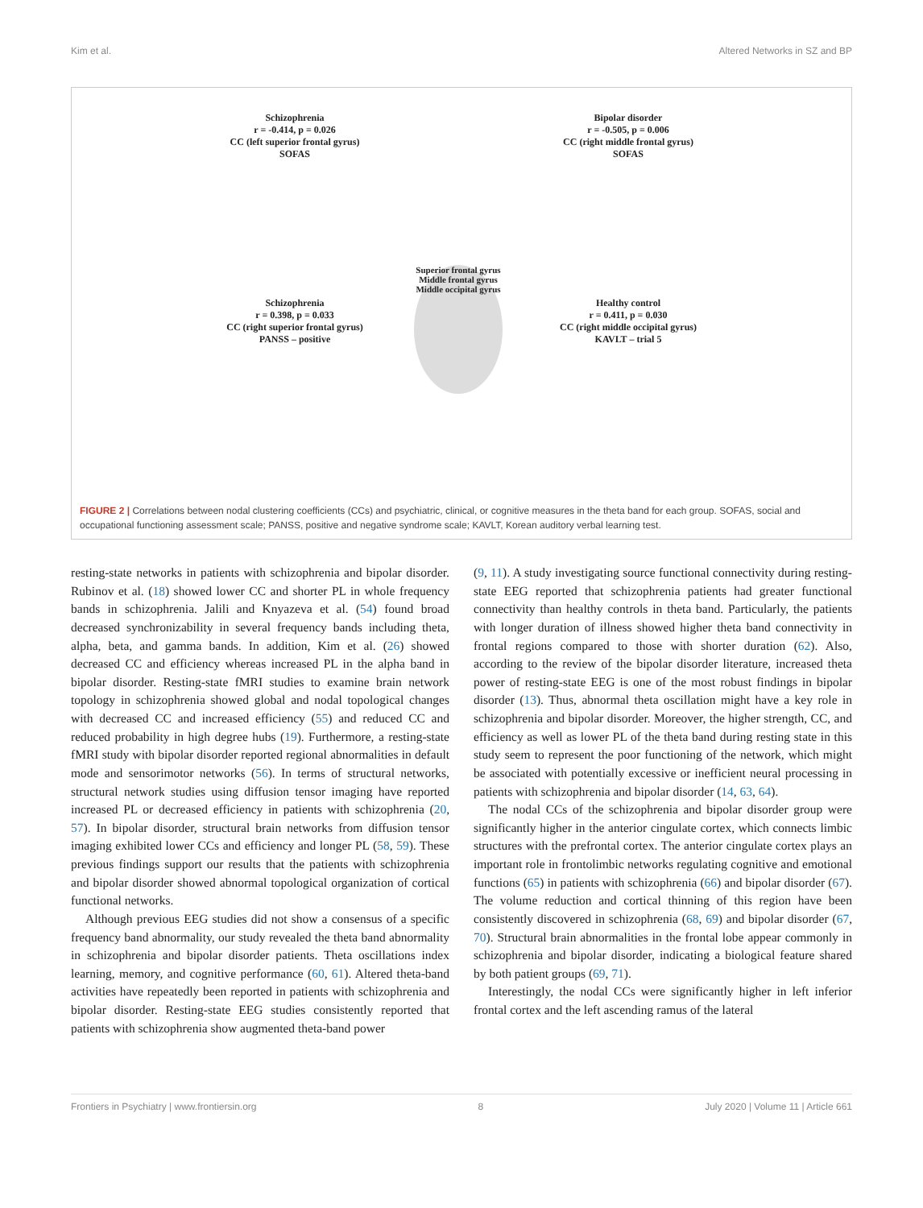Kim et al. Altered Networks in SZ and BP
Schizophrenia
r = -0.414, p = 0.026
CC (left superior frontal gyrus)
SOFAS
Bipolar disorder
r = -0.505, p = 0.006
CC (right middle frontal gyrus)
SOFAS
Schizophrenia
r = 0.398, p = 0.033
CC (right superior frontal gyrus)
PANSS – positive
Healthy control
r = 0.411, p = 0.030
CC (right middle occipital gyrus)
KAVLT – trial 5
Superior frontal gyrus Middle frontal gyrus Middle occipital gyrus
FIGURE 2 | Correlations between nodal clustering coefficients (CCs) and psychiatric, clinical, or cognitive measures in the theta band for each group. SOFAS, social and occupational functioning assessment scale; PANSS, positive and negative syndrome scale; KAVLT, Korean auditory verbal learning test.
resting-state networks in patients with schizophrenia and bipolar disorder. Rubinov et al. (18) showed lower CC and shorter PL in whole frequency bands in schizophrenia. Jalili and Knyazeva et al. (54) found broad decreased synchronizability in several frequency bands including theta, alpha, beta, and gamma bands. In addition, Kim et al. (26) showed decreased CC and efficiency whereas increased PL in the alpha band in bipolar disorder. Resting-state fMRI studies to examine brain network topology in schizophrenia showed global and nodal topological changes with decreased CC and increased efficiency (55) and reduced CC and reduced probability in high degree hubs (19). Furthermore, a resting-state fMRI study with bipolar disorder reported regional abnormalities in default mode and sensorimotor networks (56). In terms of structural networks, structural network studies using diffusion tensor imaging have reported increased PL or decreased efficiency in patients with schizophrenia (20, 57). In bipolar disorder, structural brain networks from diffusion tensor imaging exhibited lower CCs and efficiency and longer PL (58, 59). These previous findings support our results that the patients with schizophrenia and bipolar disorder showed abnormal topological organization of cortical functional networks.
Although previous EEG studies did not show a consensus of a specific frequency band abnormality, our study revealed the theta band abnormality in schizophrenia and bipolar disorder patients. Theta oscillations index learning, memory, and cognitive performance (60, 61). Altered theta-band activities have repeatedly been reported in patients with schizophrenia and bipolar disorder. Resting-state EEG studies consistently reported that patients with schizophrenia show augmented theta-band power
(9, 11). A study investigating source functional connectivity during resting-state EEG reported that schizophrenia patients had greater functional connectivity than healthy controls in theta band. Particularly, the patients with longer duration of illness showed higher theta band connectivity in frontal regions compared to those with shorter duration (62). Also, according to the review of the bipolar disorder literature, increased theta power of resting-state EEG is one of the most robust findings in bipolar disorder (13). Thus, abnormal theta oscillation might have a key role in schizophrenia and bipolar disorder. Moreover, the higher strength, CC, and efficiency as well as lower PL of the theta band during resting state in this study seem to represent the poor functioning of the network, which might be associated with potentially excessive or inefficient neural processing in patients with schizophrenia and bipolar disorder (14, 63, 64).
The nodal CCs of the schizophrenia and bipolar disorder group were significantly higher in the anterior cingulate cortex, which connects limbic structures with the prefrontal cortex. The anterior cingulate cortex plays an important role in frontolimbic networks regulating cognitive and emotional functions (65) in patients with schizophrenia (66) and bipolar disorder (67). The volume reduction and cortical thinning of this region have been consistently discovered in schizophrenia (68, 69) and bipolar disorder (67, 70). Structural brain abnormalities in the frontal lobe appear commonly in schizophrenia and bipolar disorder, indicating a biological feature shared by both patient groups (69, 71).
Interestingly, the nodal CCs were significantly higher in left inferior frontal cortex and the left ascending ramus of the lateral
Frontiers in Psychiatry | www.frontiersin.org 8 July 2020 | Volume 11 | Article 661